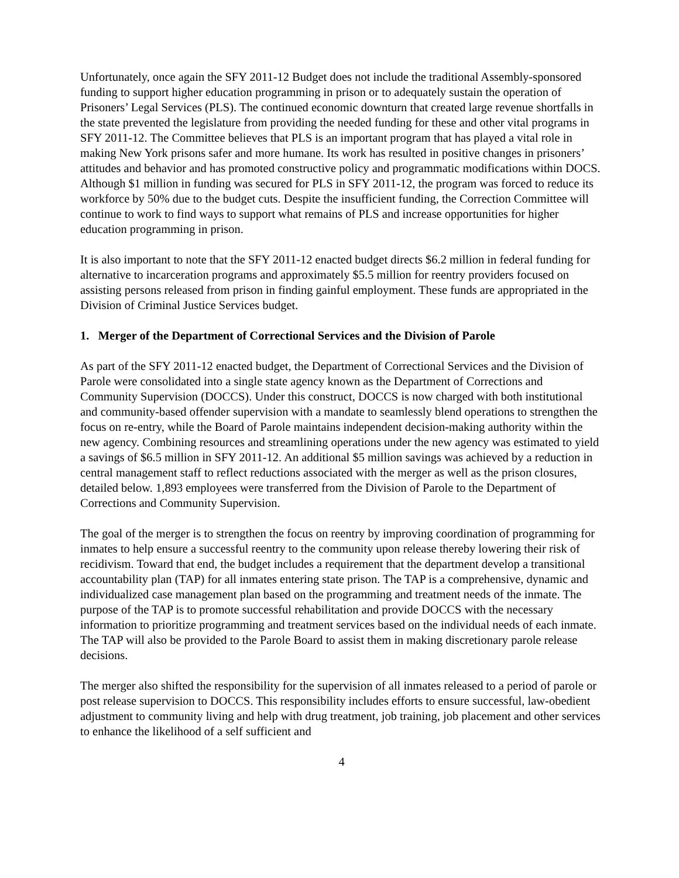Unfortunately, once again the SFY 2011-12 Budget does not include the traditional Assembly-sponsored funding to support higher education programming in prison or to adequately sustain the operation of Prisoners’ Legal Services (PLS). The continued economic downturn that created large revenue shortfalls in the state prevented the legislature from providing the needed funding for these and other vital programs in SFY 2011-12. The Committee believes that PLS is an important program that has played a vital role in making New York prisons safer and more humane. Its work has resulted in positive changes in prisoners’ attitudes and behavior and has promoted constructive policy and programmatic modifications within DOCS. Although $1 million in funding was secured for PLS in SFY 2011-12, the program was forced to reduce its workforce by 50% due to the budget cuts. Despite the insufficient funding, the Correction Committee will continue to work to find ways to support what remains of PLS and increase opportunities for higher education programming in prison.
It is also important to note that the SFY 2011-12 enacted budget directs $6.2 million in federal funding for alternative to incarceration programs and approximately $5.5 million for reentry providers focused on assisting persons released from prison in finding gainful employment. These funds are appropriated in the Division of Criminal Justice Services budget.
1. Merger of the Department of Correctional Services and the Division of Parole
As part of the SFY 2011-12 enacted budget, the Department of Correctional Services and the Division of Parole were consolidated into a single state agency known as the Department of Corrections and Community Supervision (DOCCS). Under this construct, DOCCS is now charged with both institutional and community-based offender supervision with a mandate to seamlessly blend operations to strengthen the focus on re-entry, while the Board of Parole maintains independent decision-making authority within the new agency. Combining resources and streamlining operations under the new agency was estimated to yield a savings of $6.5 million in SFY 2011-12. An additional $5 million savings was achieved by a reduction in central management staff to reflect reductions associated with the merger as well as the prison closures, detailed below. 1,893 employees were transferred from the Division of Parole to the Department of Corrections and Community Supervision.
The goal of the merger is to strengthen the focus on reentry by improving coordination of programming for inmates to help ensure a successful reentry to the community upon release thereby lowering their risk of recidivism. Toward that end, the budget includes a requirement that the department develop a transitional accountability plan (TAP) for all inmates entering state prison. The TAP is a comprehensive, dynamic and individualized case management plan based on the programming and treatment needs of the inmate. The purpose of the TAP is to promote successful rehabilitation and provide DOCCS with the necessary information to prioritize programming and treatment services based on the individual needs of each inmate. The TAP will also be provided to the Parole Board to assist them in making discretionary parole release decisions.
The merger also shifted the responsibility for the supervision of all inmates released to a period of parole or post release supervision to DOCCS. This responsibility includes efforts to ensure successful, law-obedient adjustment to community living and help with drug treatment, job training, job placement and other services to enhance the likelihood of a self sufficient and
4